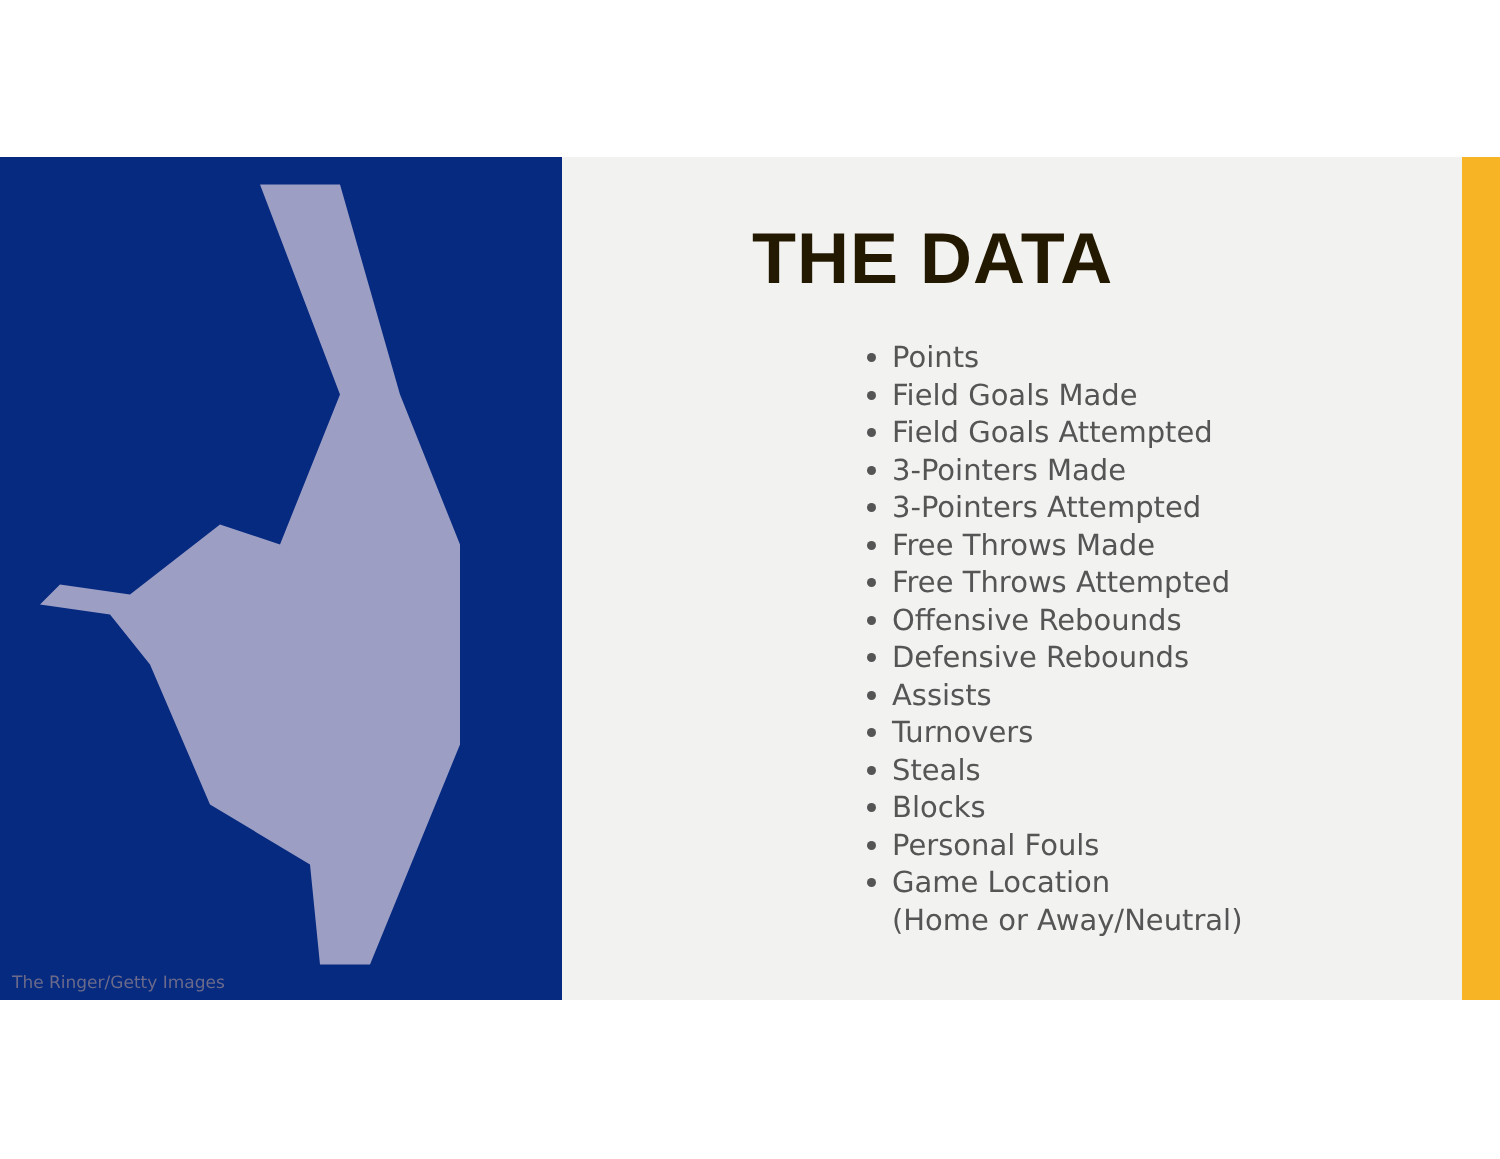The Ringer/Getty Images
THE DATA
Points
Field Goals Made
Field Goals Attempted
3-Pointers Made
3-Pointers Attempted
Free Throws Made
Free Throws Attempted
Offensive Rebounds
Defensive Rebounds
Assists
Turnovers
Steals
Blocks
Personal Fouls
Game Location
(Home or Away/Neutral)